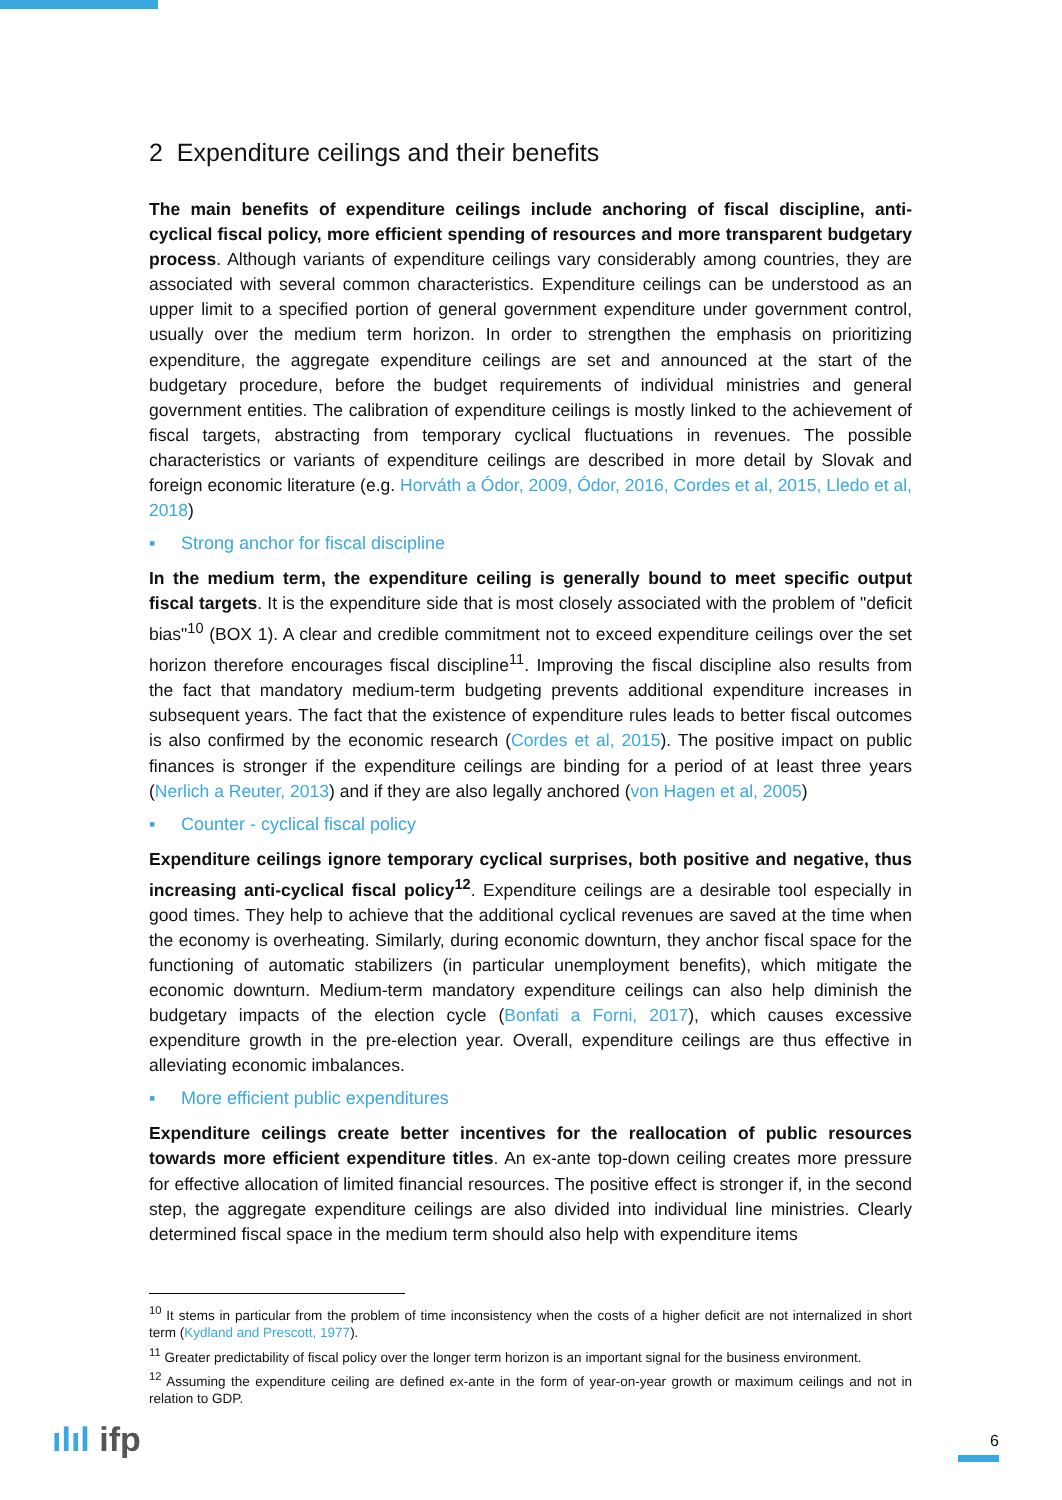2 Expenditure ceilings and their benefits
The main benefits of expenditure ceilings include anchoring of fiscal discipline, anti-cyclical fiscal policy, more efficient spending of resources and more transparent budgetary process. Although variants of expenditure ceilings vary considerably among countries, they are associated with several common characteristics. Expenditure ceilings can be understood as an upper limit to a specified portion of general government expenditure under government control, usually over the medium term horizon. In order to strengthen the emphasis on prioritizing expenditure, the aggregate expenditure ceilings are set and announced at the start of the budgetary procedure, before the budget requirements of individual ministries and general government entities. The calibration of expenditure ceilings is mostly linked to the achievement of fiscal targets, abstracting from temporary cyclical fluctuations in revenues. The possible characteristics or variants of expenditure ceilings are described in more detail by Slovak and foreign economic literature (e.g. Horváth a Ódor, 2009, Ódor, 2016, Cordes et al, 2015, Lledo et al, 2018)
▪ Strong anchor for fiscal discipline
In the medium term, the expenditure ceiling is generally bound to meet specific output fiscal targets. It is the expenditure side that is most closely associated with the problem of "deficit bias"<sup>10</sup> (BOX 1). A clear and credible commitment not to exceed expenditure ceilings over the set horizon therefore encourages fiscal discipline<sup>11</sup>. Improving the fiscal discipline also results from the fact that mandatory medium-term budgeting prevents additional expenditure increases in subsequent years. The fact that the existence of expenditure rules leads to better fiscal outcomes is also confirmed by the economic research (Cordes et al, 2015). The positive impact on public finances is stronger if the expenditure ceilings are binding for a period of at least three years (Nerlich a Reuter, 2013) and if they are also legally anchored (von Hagen et al, 2005)
▪ Counter - cyclical fiscal policy
Expenditure ceilings ignore temporary cyclical surprises, both positive and negative, thus increasing anti-cyclical fiscal policy<sup>12</sup>. Expenditure ceilings are a desirable tool especially in good times. They help to achieve that the additional cyclical revenues are saved at the time when the economy is overheating. Similarly, during economic downturn, they anchor fiscal space for the functioning of automatic stabilizers (in particular unemployment benefits), which mitigate the economic downturn. Medium-term mandatory expenditure ceilings can also help diminish the budgetary impacts of the election cycle (Bonfati a Forni, 2017), which causes excessive expenditure growth in the pre-election year. Overall, expenditure ceilings are thus effective in alleviating economic imbalances.
▪ More efficient public expenditures
Expenditure ceilings create better incentives for the reallocation of public resources towards more efficient expenditure titles. An ex-ante top-down ceiling creates more pressure for effective allocation of limited financial resources. The positive effect is stronger if, in the second step, the aggregate expenditure ceilings are also divided into individual line ministries. Clearly determined fiscal space in the medium term should also help with expenditure items
<sup>10</sup> It stems in particular from the problem of time inconsistency when the costs of a higher deficit are not internalized in short term (Kydland and Prescott, 1977).
<sup>11</sup> Greater predictability of fiscal policy over the longer term horizon is an important signal for the business environment.
<sup>12</sup> Assuming the expenditure ceiling are defined ex-ante in the form of year-on-year growth or maximum ceilings and not in relation to GDP.
ılıl ifp 6